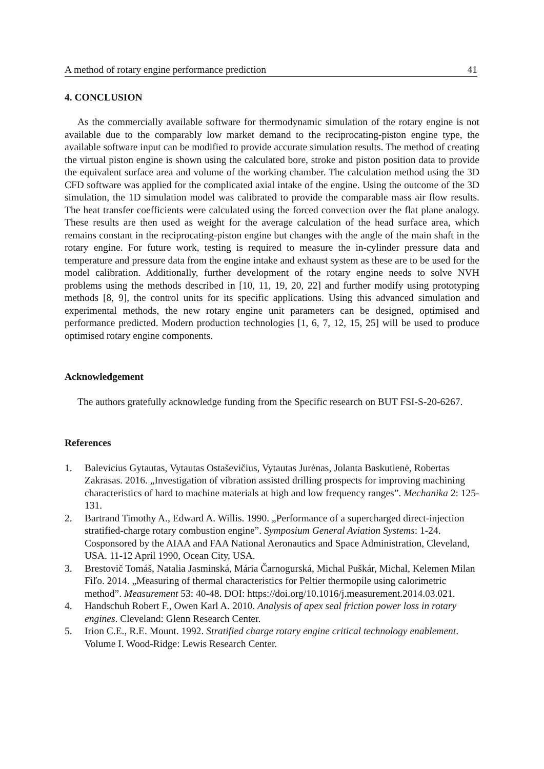A method of rotary engine performance prediction 41
4. CONCLUSION
As the commercially available software for thermodynamic simulation of the rotary engine is not available due to the comparably low market demand to the reciprocating-piston engine type, the available software input can be modified to provide accurate simulation results. The method of creating the virtual piston engine is shown using the calculated bore, stroke and piston position data to provide the equivalent surface area and volume of the working chamber. The calculation method using the 3D CFD software was applied for the complicated axial intake of the engine. Using the outcome of the 3D simulation, the 1D simulation model was calibrated to provide the comparable mass air flow results. The heat transfer coefficients were calculated using the forced convection over the flat plane analogy. These results are then used as weight for the average calculation of the head surface area, which remains constant in the reciprocating-piston engine but changes with the angle of the main shaft in the rotary engine. For future work, testing is required to measure the in-cylinder pressure data and temperature and pressure data from the engine intake and exhaust system as these are to be used for the model calibration. Additionally, further development of the rotary engine needs to solve NVH problems using the methods described in [10, 11, 19, 20, 22] and further modify using prototyping methods [8, 9], the control units for its specific applications. Using this advanced simulation and experimental methods, the new rotary engine unit parameters can be designed, optimised and performance predicted. Modern production technologies [1, 6, 7, 12, 15, 25] will be used to produce optimised rotary engine components.
Acknowledgement
The authors gratefully acknowledge funding from the Specific research on BUT FSI-S-20-6267.
References
1. Balevicius Gytautas, Vytautas Ostaševičius, Vytautas Jurėnas, Jolanta Baskutienė, Robertas Zakrasas. 2016. „Investigation of vibration assisted drilling prospects for improving machining characteristics of hard to machine materials at high and low frequency ranges”. Mechanika 2: 125-131.
2. Bartrand Timothy A., Edward A. Willis. 1990. „Performance of a supercharged direct-injection stratified-charge rotary combustion engine”. Symposium General Aviation Systems: 1-24. Cosponsored by the AIAA and FAA National Aeronautics and Space Administration, Cleveland, USA. 11-12 April 1990, Ocean City, USA.
3. Brestovič Tomáš, Natalia Jasminská, Mária Čarnogurská, Michal Puškár, Michal, Kelemen Milan Fiľo. 2014. „Measuring of thermal characteristics for Peltier thermopile using calorimetric method”. Measurement 53: 40-48. DOI: https://doi.org/10.1016/j.measurement.2014.03.021.
4. Handschuh Robert F., Owen Karl A. 2010. Analysis of apex seal friction power loss in rotary engines. Cleveland: Glenn Research Center.
5. Irion C.E., R.E. Mount. 1992. Stratified charge rotary engine critical technology enablement. Volume I. Wood-Ridge: Lewis Research Center.